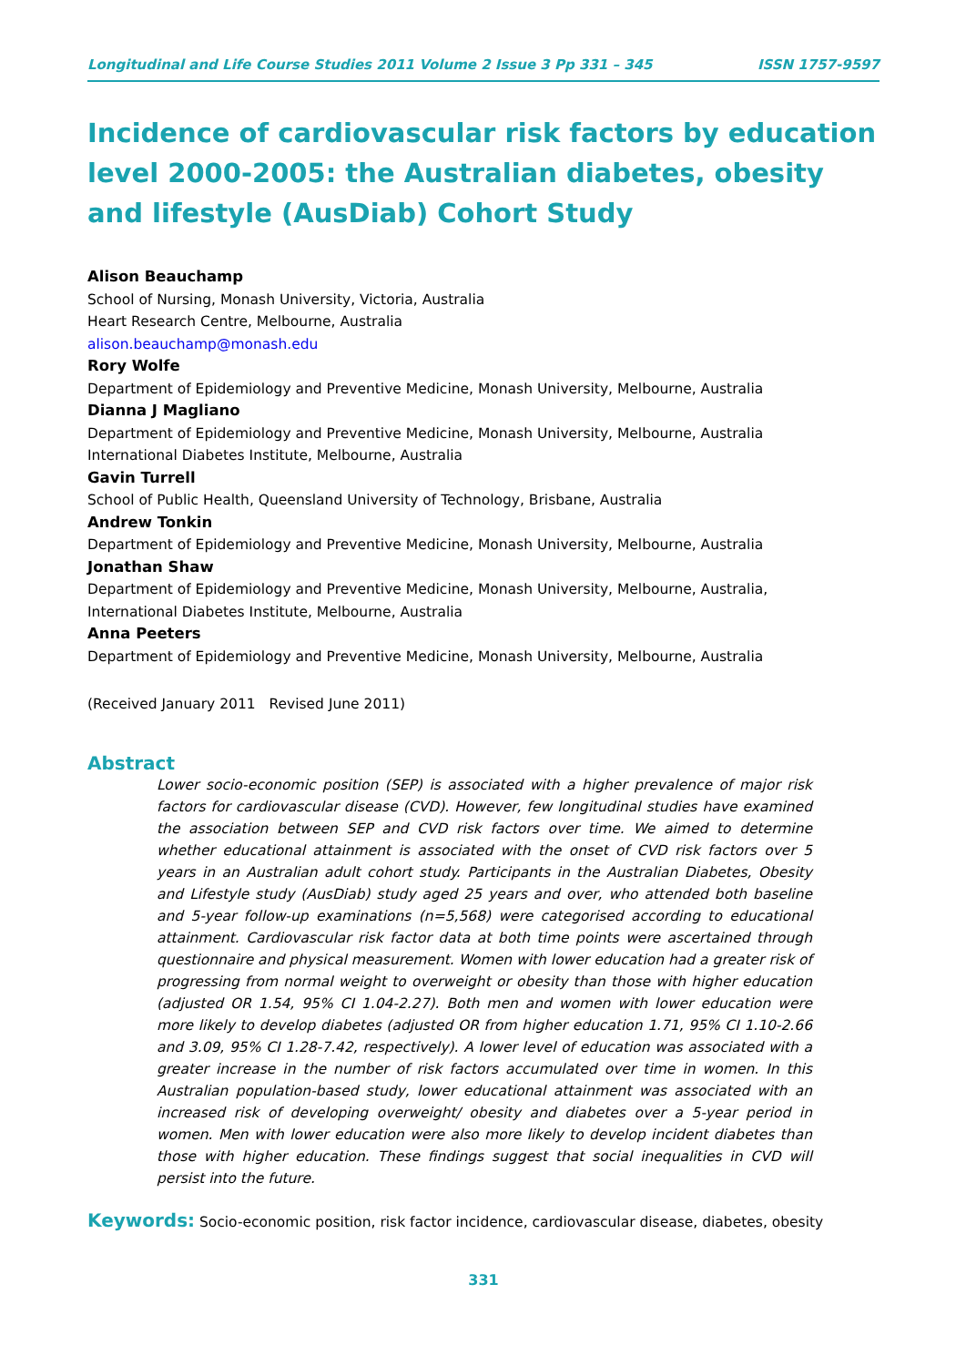Longitudinal and Life Course Studies 2011 Volume 2 Issue 3 Pp 331 – 345 ISSN 1757-9597
Incidence of cardiovascular risk factors by education level 2000-2005: the Australian diabetes, obesity and lifestyle (AusDiab) Cohort Study
Alison Beauchamp
School of Nursing, Monash University, Victoria, Australia
Heart Research Centre, Melbourne, Australia
alison.beauchamp@monash.edu
Rory Wolfe
Department of Epidemiology and Preventive Medicine, Monash University, Melbourne, Australia
Dianna J Magliano
Department of Epidemiology and Preventive Medicine, Monash University, Melbourne, Australia
International Diabetes Institute, Melbourne, Australia
Gavin Turrell
School of Public Health, Queensland University of Technology, Brisbane, Australia
Andrew Tonkin
Department of Epidemiology and Preventive Medicine, Monash University, Melbourne, Australia
Jonathan Shaw
Department of Epidemiology and Preventive Medicine, Monash University, Melbourne, Australia,
International Diabetes Institute, Melbourne, Australia
Anna Peeters
Department of Epidemiology and Preventive Medicine, Monash University, Melbourne, Australia
(Received January 2011 Revised June 2011)
Abstract
Lower socio-economic position (SEP) is associated with a higher prevalence of major risk factors for cardiovascular disease (CVD). However, few longitudinal studies have examined the association between SEP and CVD risk factors over time. We aimed to determine whether educational attainment is associated with the onset of CVD risk factors over 5 years in an Australian adult cohort study. Participants in the Australian Diabetes, Obesity and Lifestyle study (AusDiab) study aged 25 years and over, who attended both baseline and 5-year follow-up examinations (n=5,568) were categorised according to educational attainment. Cardiovascular risk factor data at both time points were ascertained through questionnaire and physical measurement. Women with lower education had a greater risk of progressing from normal weight to overweight or obesity than those with higher education (adjusted OR 1.54, 95% CI 1.04-2.27). Both men and women with lower education were more likely to develop diabetes (adjusted OR from higher education 1.71, 95% CI 1.10-2.66 and 3.09, 95% CI 1.28-7.42, respectively). A lower level of education was associated with a greater increase in the number of risk factors accumulated over time in women. In this Australian population-based study, lower educational attainment was associated with an increased risk of developing overweight/ obesity and diabetes over a 5-year period in women. Men with lower education were also more likely to develop incident diabetes than those with higher education. These findings suggest that social inequalities in CVD will persist into the future.
Keywords: Socio-economic position, risk factor incidence, cardiovascular disease, diabetes, obesity
331